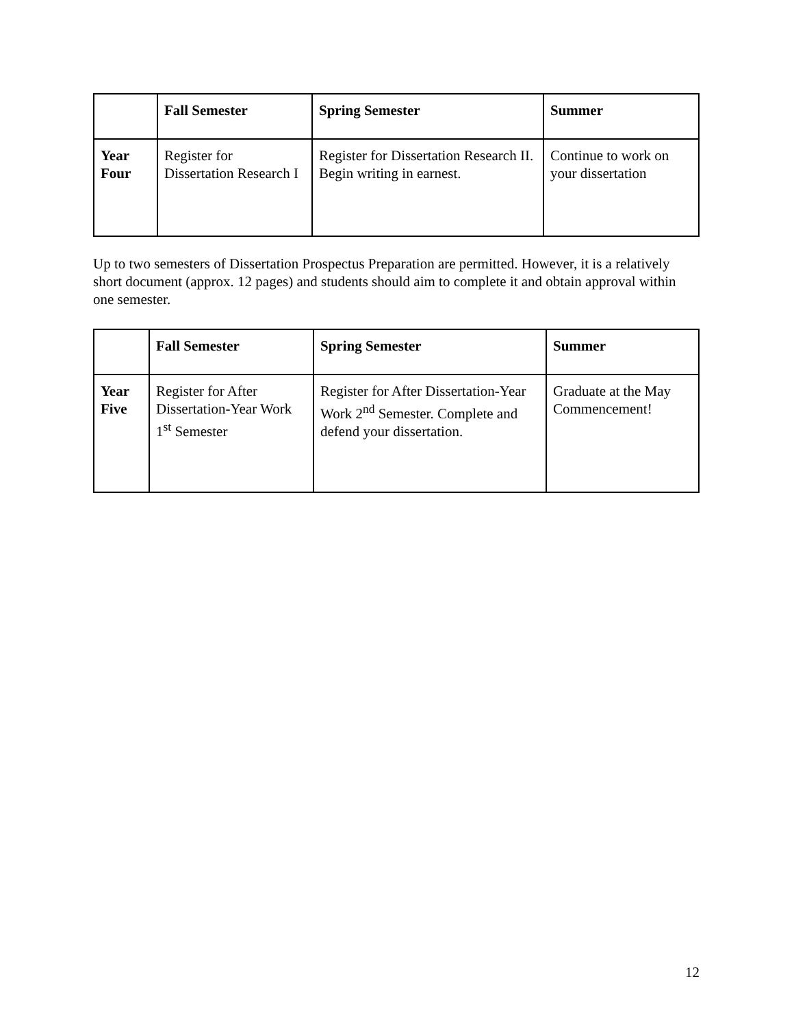| | Fall Semester | Spring Semester | Summer |
| --- | --- | --- | --- |
| Year Four | Register for Dissertation Research I | Register for Dissertation Research II. Begin writing in earnest. | Continue to work on your dissertation |
Up to two semesters of Dissertation Prospectus Preparation are permitted. However, it is a relatively short document (approx. 12 pages) and students should aim to complete it and obtain approval within one semester.
| | Fall Semester | Spring Semester | Summer |
| --- | --- | --- | --- |
| Year Five | Register for After Dissertation-Year Work 1<sup>st</sup> Semester | Register for After Dissertation-Year Work 2<sup>nd</sup> Semester. Complete and defend your dissertation. | Graduate at the May Commencement! |
12